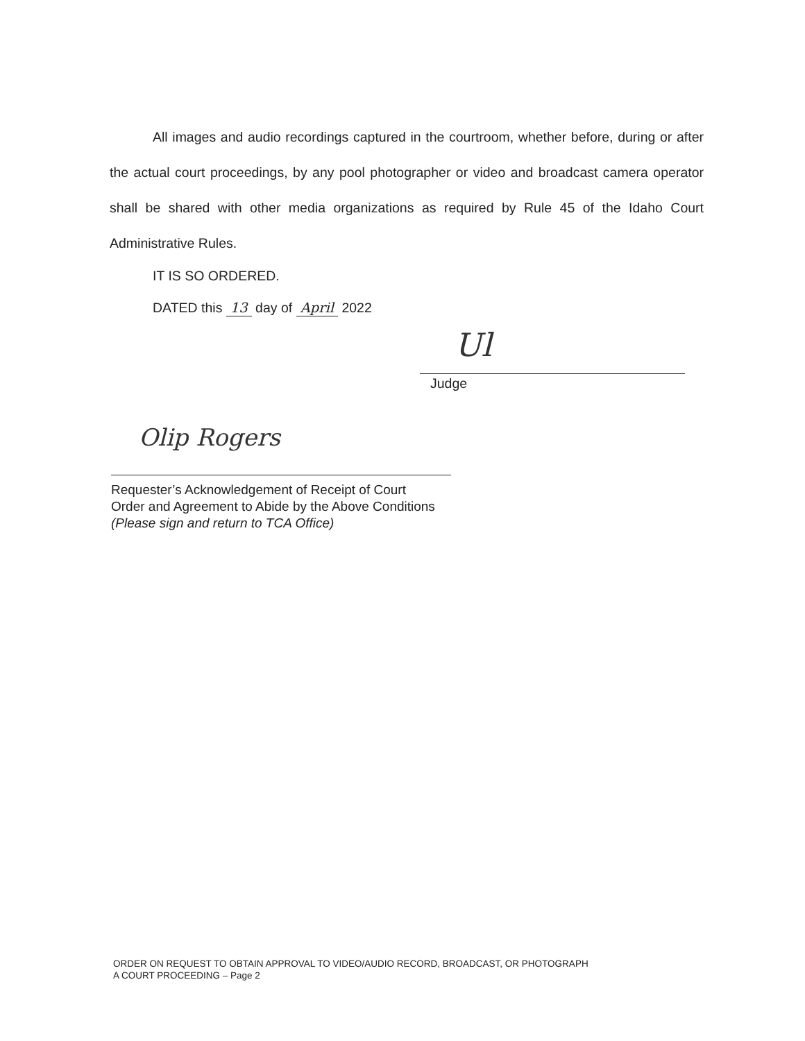All images and audio recordings captured in the courtroom, whether before, during or after the actual court proceedings, by any pool photographer or video and broadcast camera operator shall be shared with other media organizations as required by Rule 45 of the Idaho Court Administrative Rules.
IT IS SO ORDERED.
DATED this 13 day of April 2022
Ul
Judge
Olip Rogers
Requester’s Acknowledgement of Receipt of Court
Order and Agreement to Abide by the Above Conditions
(Please sign and return to TCA Office)
ORDER ON REQUEST TO OBTAIN APPROVAL TO VIDEO/AUDIO RECORD, BROADCAST, OR PHOTOGRAPH
A COURT PROCEEDING – Page 2